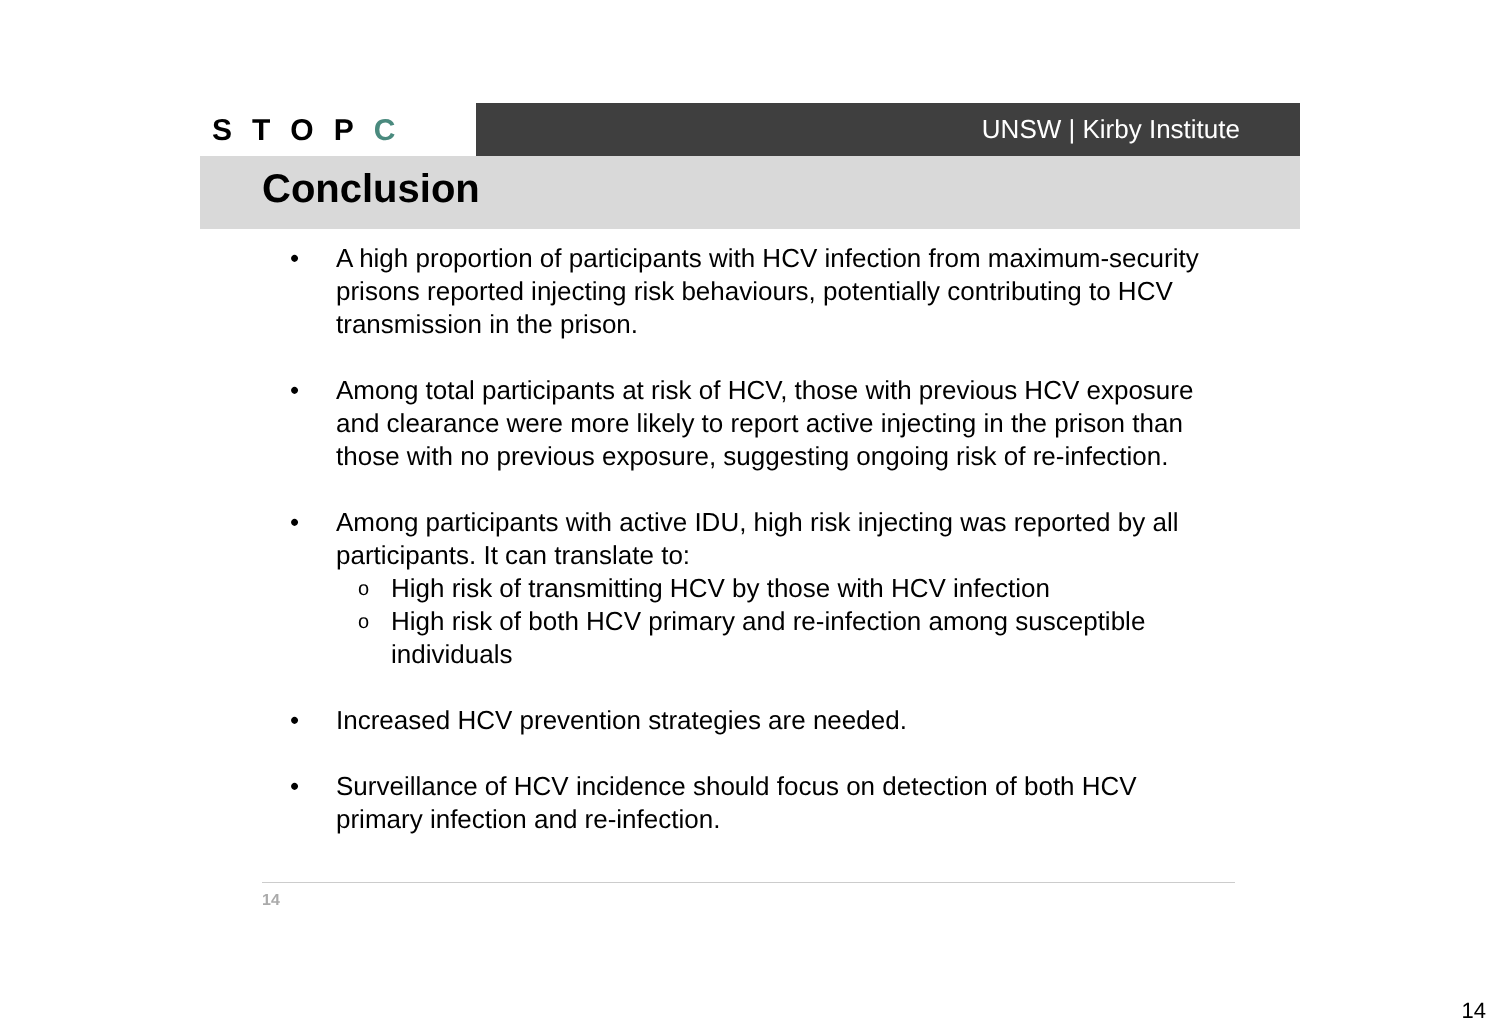STOPC
UNSW | Kirby Institute
Conclusion
• A high proportion of participants with HCV infection from maximum-security prisons reported injecting risk behaviours, potentially contributing to HCV transmission in the prison.
• Among total participants at risk of HCV, those with previous HCV exposure and clearance were more likely to report active injecting in the prison than those with no previous exposure, suggesting ongoing risk of re-infection.
• Among participants with active IDU, high risk injecting was reported by all participants. It can translate to:
o High risk of transmitting HCV by those with HCV infection
o High risk of both HCV primary and re-infection among susceptible individuals
• Increased HCV prevention strategies are needed.
• Surveillance of HCV incidence should focus on detection of both HCV primary infection and re-infection.
14
14